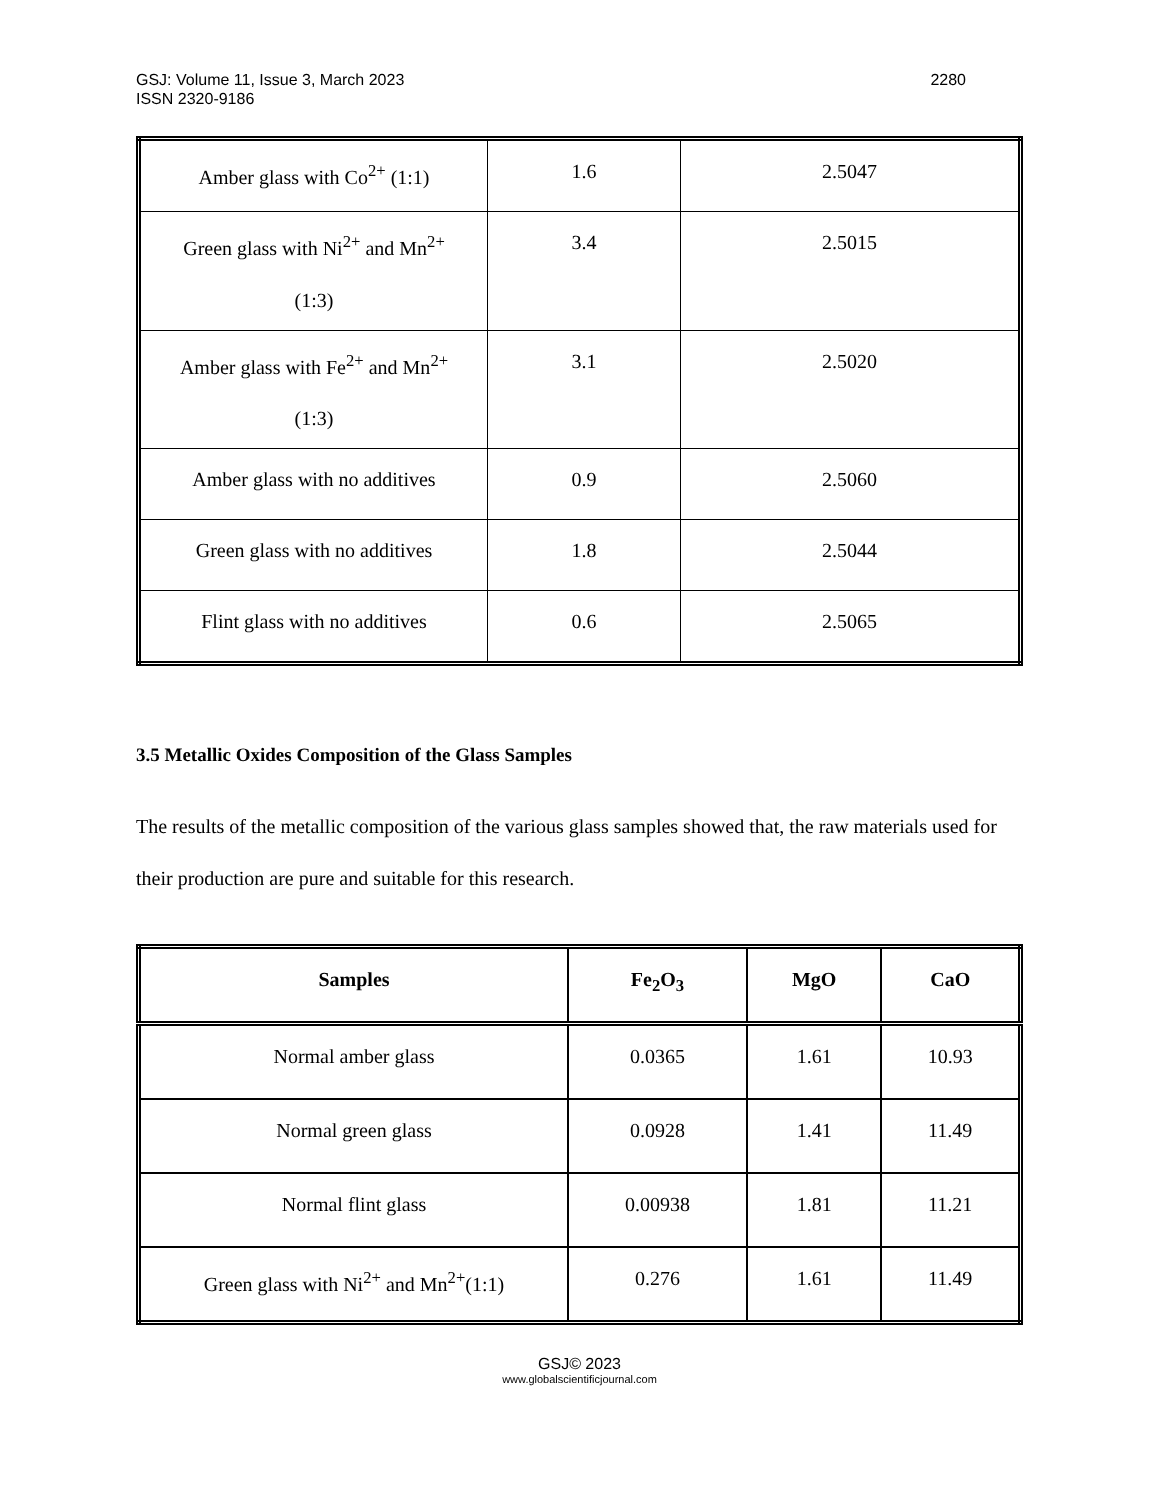GSJ: Volume 11, Issue 3, March 2023
ISSN 2320-9186 2280
| Amber glass with Co<sup>2+</sup> (1:1) | 1.6 | 2.5047 |
| Green glass with Ni<sup>2+</sup> and Mn<sup>2+</sup> (1:3) | 3.4 | 2.5015 |
| Amber glass with Fe<sup>2+</sup> and Mn<sup>2+</sup> (1:3) | 3.1 | 2.5020 |
| Amber glass with no additives | 0.9 | 2.5060 |
| Green glass with no additives | 1.8 | 2.5044 |
| Flint glass with no additives | 0.6 | 2.5065 |
3.5 Metallic Oxides Composition of the Glass Samples
The results of the metallic composition of the various glass samples showed that, the raw materials used for their production are pure and suitable for this research.
| Samples | Fe<sub>2</sub>O<sub>3</sub> | MgO | CaO |
| --- | --- | --- | --- |
| Normal amber glass | 0.0365 | 1.61 | 10.93 |
| Normal green glass | 0.0928 | 1.41 | 11.49 |
| Normal flint glass | 0.00938 | 1.81 | 11.21 |
| Green glass with Ni<sup>2+</sup> and Mn<sup>2+</sup>(1:1) | 0.276 | 1.61 | 11.49 |
GSJ© 2023
www.globalscientificjournal.com